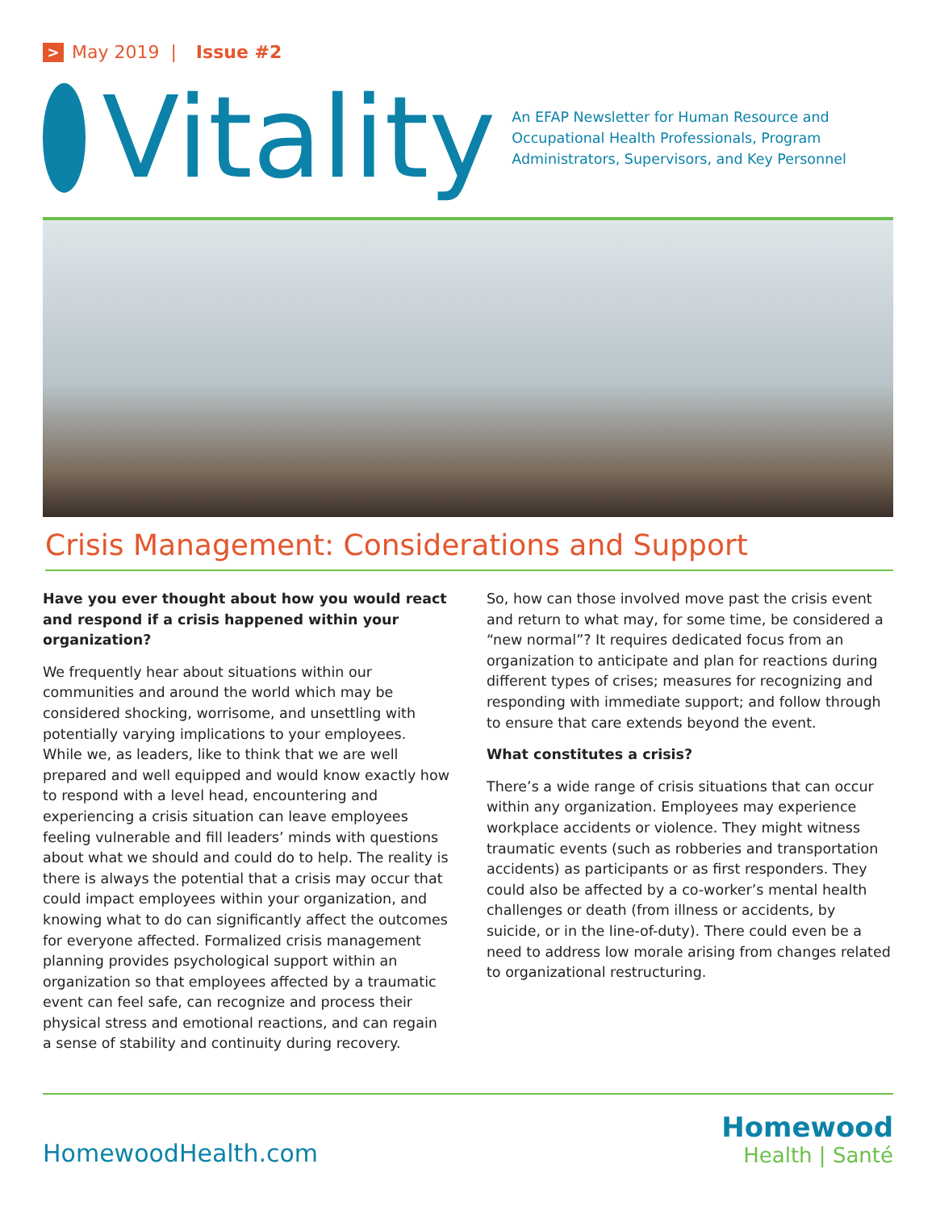> May 2019 | Issue #2
Vitality
An EFAP Newsletter for Human Resource and Occupational Health Professionals, Program Administrators, Supervisors, and Key Personnel
Crisis Management: Considerations and Support
Have you ever thought about how you would react and respond if a crisis happened within your organization?
We frequently hear about situations within our communities and around the world which may be considered shocking, worrisome, and unsettling with potentially varying implications to your employees. While we, as leaders, like to think that we are well prepared and well equipped and would know exactly how to respond with a level head, encountering and experiencing a crisis situation can leave employees feeling vulnerable and fill leaders’ minds with questions about what we should and could do to help. The reality is there is always the potential that a crisis may occur that could impact employees within your organization, and knowing what to do can significantly affect the outcomes for everyone affected. Formalized crisis management planning provides psychological support within an organization so that employees affected by a traumatic event can feel safe, can recognize and process their physical stress and emotional reactions, and can regain a sense of stability and continuity during recovery.
So, how can those involved move past the crisis event and return to what may, for some time, be considered a “new normal”? It requires dedicated focus from an organization to anticipate and plan for reactions during different types of crises; measures for recognizing and responding with immediate support; and follow through to ensure that care extends beyond the event.
What constitutes a crisis?
There’s a wide range of crisis situations that can occur within any organization. Employees may experience workplace accidents or violence. They might witness traumatic events (such as robberies and transportation accidents) as participants or as first responders. They could also be affected by a co-worker’s mental health challenges or death (from illness or accidents, by suicide, or in the line-of-duty). There could even be a need to address low morale arising from changes related to organizational restructuring.
HomewoodHealth.com
Homewood
Health | Santé